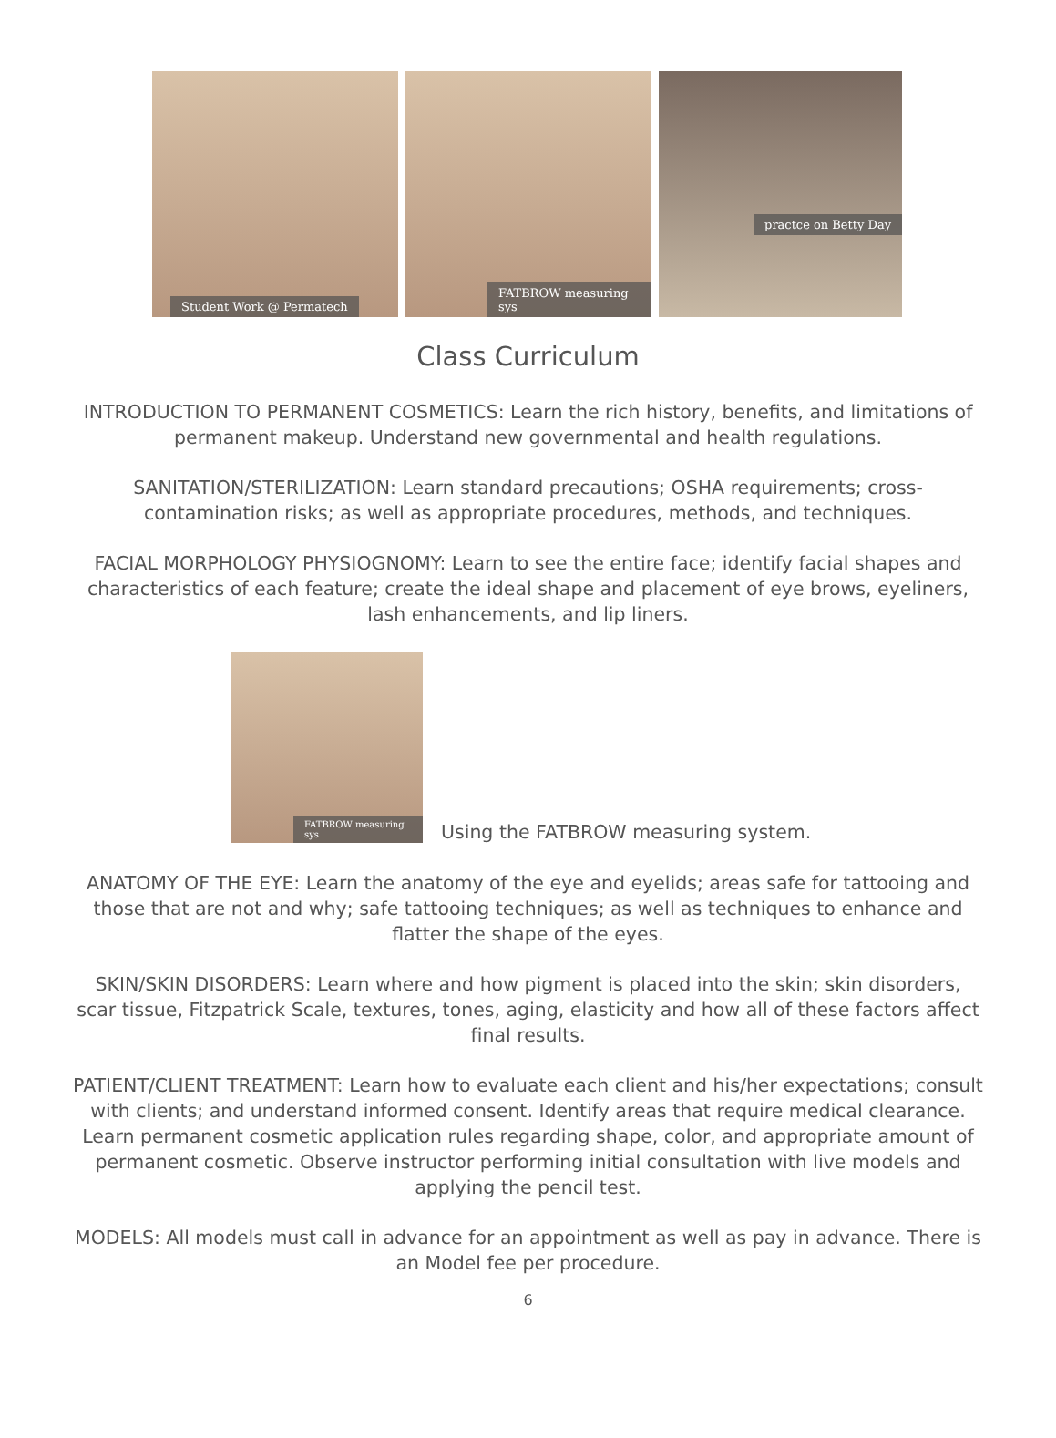Student Work @ Permatech
FATBROW measuring sys
practce on Betty Day
Class Curriculum
INTRODUCTION TO PERMANENT COSMETICS: Learn the rich history, benefits, and limitations of permanent makeup. Understand new governmental and health regulations.
SANITATION/STERILIZATION: Learn standard precautions; OSHA requirements; cross-contamination risks; as well as appropriate procedures, methods, and techniques.
FACIAL MORPHOLOGY PHYSIOGNOMY: Learn to see the entire face; identify facial shapes and characteristics of each feature; create the ideal shape and placement of eye brows, eyeliners, lash enhancements, and lip liners.
FATBROW measuring sys
Using the FATBROW measuring system.
ANATOMY OF THE EYE: Learn the anatomy of the eye and eyelids; areas safe for tattooing and those that are not and why; safe tattooing techniques; as well as techniques to enhance and flatter the shape of the eyes.
SKIN/SKIN DISORDERS: Learn where and how pigment is placed into the skin; skin disorders, scar tissue, Fitzpatrick Scale, textures, tones, aging, elasticity and how all of these factors affect final results.
PATIENT/CLIENT TREATMENT: Learn how to evaluate each client and his/her expectations; consult with clients; and understand informed consent. Identify areas that require medical clearance. Learn permanent cosmetic application rules regarding shape, color, and appropriate amount of permanent cosmetic. Observe instructor performing initial consultation with live models and applying the pencil test.
MODELS: All models must call in advance for an appointment as well as pay in advance. There is an Model fee per procedure.
6